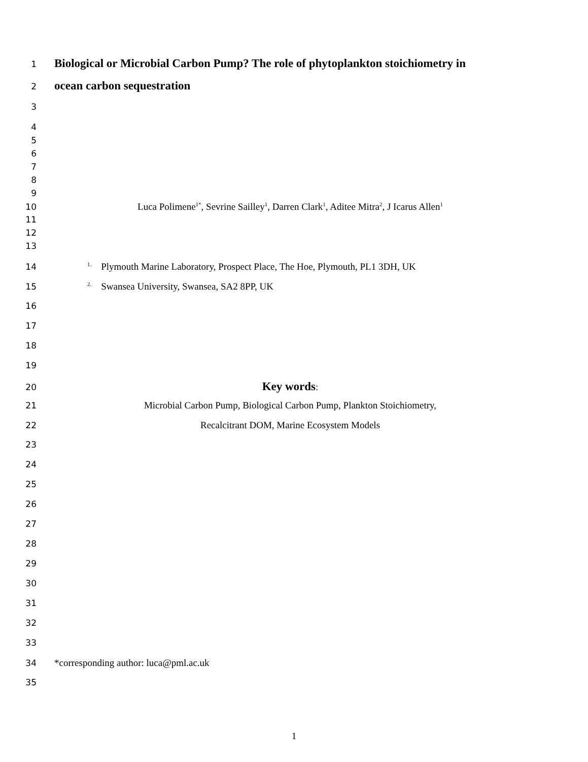1 Biological or Microbial Carbon Pump? The role of phytoplankton stoichiometry in
2 ocean carbon sequestration
3
4
5
6
7
8
9
10 Luca Polimene<sup>1*</sup>, Sevrine Sailley<sup>1</sup>, Darren Clark<sup>1</sup>, Aditee Mitra<sup>2</sup>, J Icarus Allen<sup>1</sup>
11
12
13
14<sup>1.</sup> Plymouth Marine Laboratory, Prospect Place, The Hoe, Plymouth, PL1 3DH, UK
15<sup>2.</sup> Swansea University, Swansea, SA2 8PP, UK
16
17
18
19
20 Key words:
21 Microbial Carbon Pump, Biological Carbon Pump, Plankton Stoichiometry,
22 Recalcitrant DOM, Marine Ecosystem Models
23
24
25
26
27
28
29
30
31
32
33
34 *corresponding author: luca@pml.ac.uk
35
1